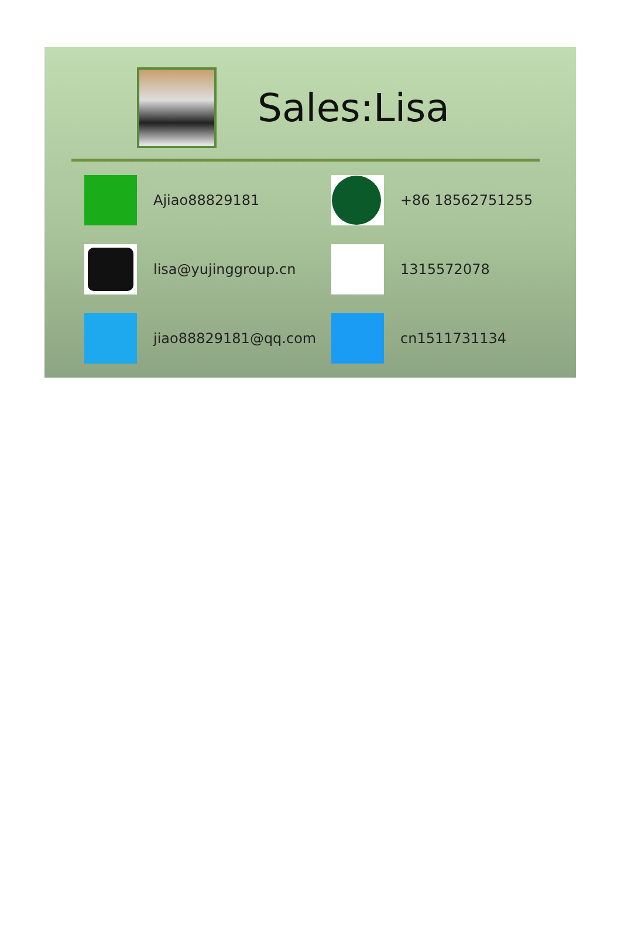Sales:Lisa
Ajiao88829181
+86 18562751255
lisa@yujinggroup.cn
1315572078
jiao88829181@qq.com
cn1511731134